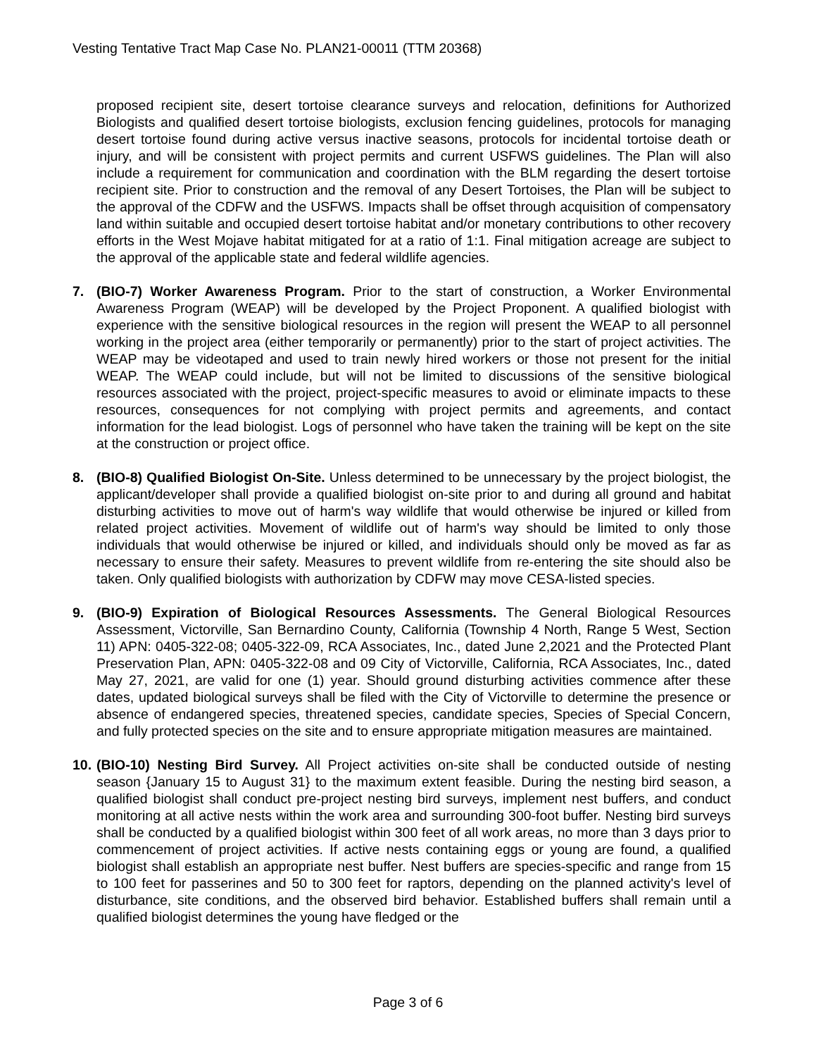Vesting Tentative Tract Map Case No. PLAN21-00011 (TTM 20368)
proposed recipient site, desert tortoise clearance surveys and relocation, definitions for Authorized Biologists and qualified desert tortoise biologists, exclusion fencing guidelines, protocols for managing desert tortoise found during active versus inactive seasons, protocols for incidental tortoise death or injury, and will be consistent with project permits and current USFWS guidelines. The Plan will also include a requirement for communication and coordination with the BLM regarding the desert tortoise recipient site. Prior to construction and the removal of any Desert Tortoises, the Plan will be subject to the approval of the CDFW and the USFWS. Impacts shall be offset through acquisition of compensatory land within suitable and occupied desert tortoise habitat and/or monetary contributions to other recovery efforts in the West Mojave habitat mitigated for at a ratio of 1:1. Final mitigation acreage are subject to the approval of the applicable state and federal wildlife agencies.
7. (BIO-7) Worker Awareness Program. Prior to the start of construction, a Worker Environmental Awareness Program (WEAP) will be developed by the Project Proponent. A qualified biologist with experience with the sensitive biological resources in the region will present the WEAP to all personnel working in the project area (either temporarily or permanently) prior to the start of project activities. The WEAP may be videotaped and used to train newly hired workers or those not present for the initial WEAP. The WEAP could include, but will not be limited to discussions of the sensitive biological resources associated with the project, project-specific measures to avoid or eliminate impacts to these resources, consequences for not complying with project permits and agreements, and contact information for the lead biologist. Logs of personnel who have taken the training will be kept on the site at the construction or project office.
8. (BIO-8) Qualified Biologist On-Site. Unless determined to be unnecessary by the project biologist, the applicant/developer shall provide a qualified biologist on-site prior to and during all ground and habitat disturbing activities to move out of harm's way wildlife that would otherwise be injured or killed from related project activities. Movement of wildlife out of harm's way should be limited to only those individuals that would otherwise be injured or killed, and individuals should only be moved as far as necessary to ensure their safety. Measures to prevent wildlife from re-entering the site should also be taken. Only qualified biologists with authorization by CDFW may move CESA-listed species.
9. (BIO-9) Expiration of Biological Resources Assessments. The General Biological Resources Assessment, Victorville, San Bernardino County, California (Township 4 North, Range 5 West, Section 11) APN: 0405-322-08; 0405-322-09, RCA Associates, Inc., dated June 2,2021 and the Protected Plant Preservation Plan, APN: 0405-322-08 and 09 City of Victorville, California, RCA Associates, Inc., dated May 27, 2021, are valid for one (1) year. Should ground disturbing activities commence after these dates, updated biological surveys shall be filed with the City of Victorville to determine the presence or absence of endangered species, threatened species, candidate species, Species of Special Concern, and fully protected species on the site and to ensure appropriate mitigation measures are maintained.
10.
(BIO-10) Nesting Bird Survey. All Project activities on-site shall be conducted outside of nesting season {January 15 to August 31} to the maximum extent feasible. During the nesting bird season, a qualified biologist shall conduct pre-project nesting bird surveys, implement nest buffers, and conduct monitoring at all active nests within the work area and surrounding 300-foot buffer. Nesting bird surveys shall be conducted by a qualified biologist within 300 feet of all work areas, no more than 3 days prior to commencement of project activities. If active nests containing eggs or young are found, a qualified biologist shall establish an appropriate nest buffer. Nest buffers are species-specific and range from 15 to 100 feet for passerines and 50 to 300 feet for raptors, depending on the planned activity's level of disturbance, site conditions, and the observed bird behavior. Established buffers shall remain until a qualified biologist determines the young have fledged or the
Page 3 of 6